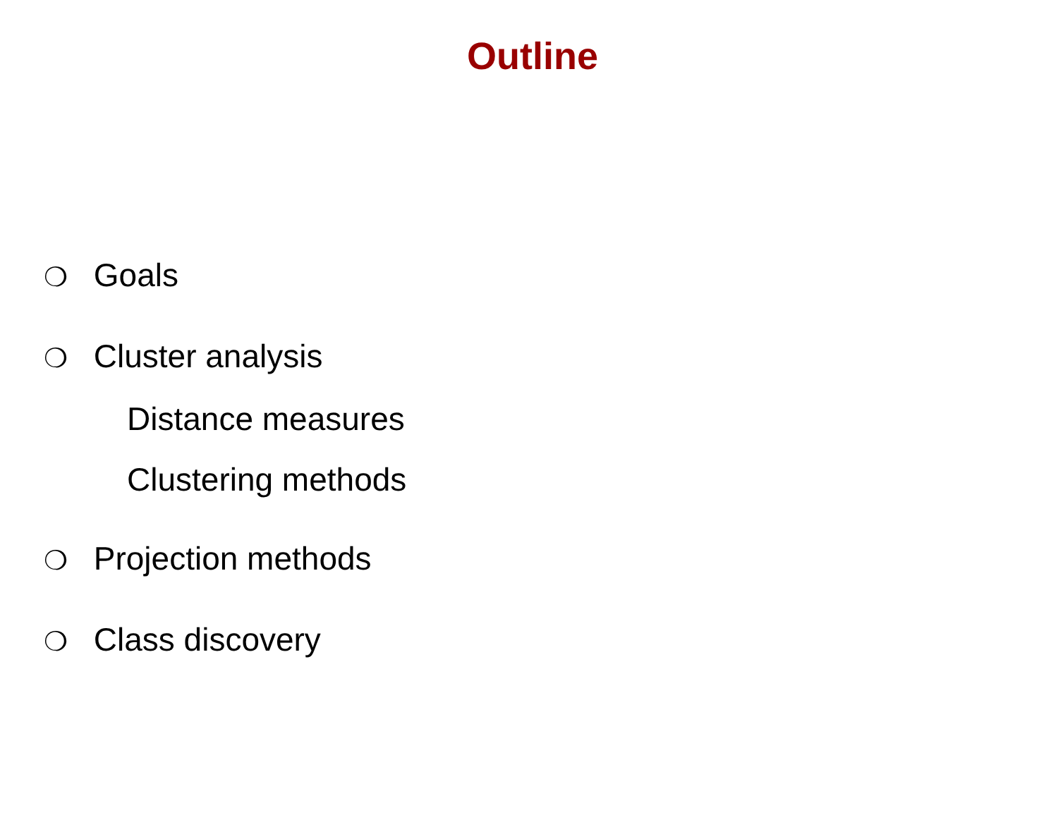Outline
❍ Goals
❍ Cluster analysis
Distance measures
Clustering methods
❍ Projection methods
❍ Class discovery